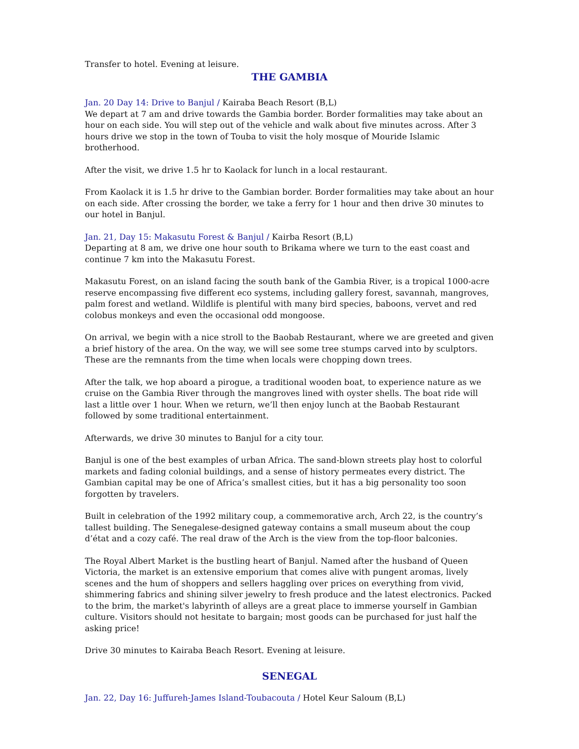Transfer to hotel. Evening at leisure.
THE GAMBIA
Jan. 20 Day 14: Drive to Banjul / Kairaba Beach Resort (B,L)
We depart at 7 am and drive towards the Gambia border. Border formalities may take about an hour on each side. You will step out of the vehicle and walk about five minutes across. After 3 hours drive we stop in the town of Touba to visit the holy mosque of Mouride Islamic brotherhood.
After the visit, we drive 1.5 hr to Kaolack for lunch in a local restaurant.
From Kaolack it is 1.5 hr drive to the Gambian border. Border formalities may take about an hour on each side. After crossing the border, we take a ferry for 1 hour and then drive 30 minutes to our hotel in Banjul.
Jan. 21, Day 15: Makasutu Forest & Banjul / Kairba Resort (B,L)
Departing at 8 am, we drive one hour south to Brikama where we turn to the east coast and continue 7 km into the Makasutu Forest.
Makasutu Forest, on an island facing the south bank of the Gambia River, is a tropical 1000-acre reserve encompassing five different eco systems, including gallery forest, savannah, mangroves, palm forest and wetland. Wildlife is plentiful with many bird species, baboons, vervet and red colobus monkeys and even the occasional odd mongoose.
On arrival, we begin with a nice stroll to the Baobab Restaurant, where we are greeted and given a brief history of the area. On the way, we will see some tree stumps carved into by sculptors. These are the remnants from the time when locals were chopping down trees.
After the talk, we hop aboard a pirogue, a traditional wooden boat, to experience nature as we cruise on the Gambia River through the mangroves lined with oyster shells. The boat ride will last a little over 1 hour. When we return, we’ll then enjoy lunch at the Baobab Restaurant followed by some traditional entertainment.
Afterwards, we drive 30 minutes to Banjul for a city tour.
Banjul is one of the best examples of urban Africa. The sand-blown streets play host to colorful markets and fading colonial buildings, and a sense of history permeates every district. The Gambian capital may be one of Africa’s smallest cities, but it has a big personality too soon forgotten by travelers.
Built in celebration of the 1992 military coup, a commemorative arch, Arch 22, is the country’s tallest building. The Senegalese-designed gateway contains a small museum about the coup d’état and a cozy café. The real draw of the Arch is the view from the top-floor balconies.
The Royal Albert Market is the bustling heart of Banjul. Named after the husband of Queen Victoria, the market is an extensive emporium that comes alive with pungent aromas, lively scenes and the hum of shoppers and sellers haggling over prices on everything from vivid, shimmering fabrics and shining silver jewelry to fresh produce and the latest electronics. Packed to the brim, the market's labyrinth of alleys are a great place to immerse yourself in Gambian culture. Visitors should not hesitate to bargain; most goods can be purchased for just half the asking price!
Drive 30 minutes to Kairaba Beach Resort. Evening at leisure.
SENEGAL
Jan. 22, Day 16: Juffureh-James Island-Toubacouta / Hotel Keur Saloum (B,L)